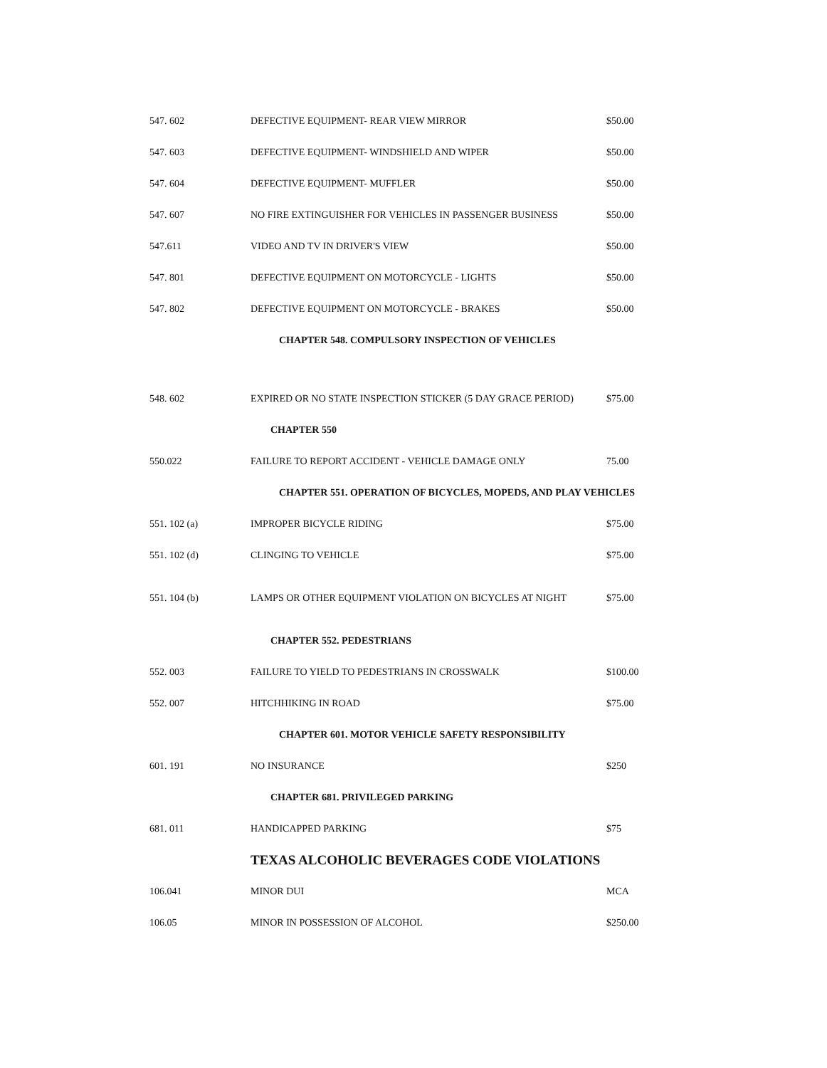| 547. 602 | DEFECTIVE EQUIPMENT- REAR VIEW MIRROR | $50.00 |
| 547. 603 | DEFECTIVE EQUIPMENT- WINDSHIELD AND WIPER | $50.00 |
| 547. 604 | DEFECTIVE EQUIPMENT- MUFFLER | $50.00 |
| 547. 607 | NO FIRE EXTINGUISHER FOR VEHICLES IN PASSENGER BUSINESS | $50.00 |
| 547.611 | VIDEO AND TV IN DRIVER'S VIEW | $50.00 |
| 547. 801 | DEFECTIVE EQUIPMENT ON MOTORCYCLE - LIGHTS | $50.00 |
| 547. 802 | DEFECTIVE EQUIPMENT ON MOTORCYCLE - BRAKES | $50.00 |
| | CHAPTER 548. COMPULSORY INSPECTION OF VEHICLES | |
| 548. 602 | EXPIRED OR NO STATE INSPECTION STICKER (5 DAY GRACE PERIOD) | $75.00 |
| | CHAPTER 550 | |
| 550.022 | FAILURE TO REPORT ACCIDENT - VEHICLE DAMAGE ONLY | 75.00 |
| | CHAPTER 551. OPERATION OF BICYCLES, MOPEDS, AND PLAY VEHICLES | |
| 551. 102 (a) | IMPROPER BICYCLE RIDING | $75.00 |
| 551. 102 (d) | CLINGING TO VEHICLE | $75.00 |
| 551. 104 (b) | LAMPS OR OTHER EQUIPMENT VIOLATION ON BICYCLES AT NIGHT | $75.00 |
| | CHAPTER 552. PEDESTRIANS | |
| 552. 003 | FAILURE TO YIELD TO PEDESTRIANS IN CROSSWALK | $100.00 |
| 552. 007 | HITCHHIKING IN ROAD | $75.00 |
| | CHAPTER 601. MOTOR VEHICLE SAFETY RESPONSIBILITY | |
| 601. 191 | NO INSURANCE | $250 |
| | CHAPTER 681. PRIVILEGED PARKING | |
| 681. 011 | HANDICAPPED PARKING | $75 |
| | TEXAS ALCOHOLIC BEVERAGES CODE VIOLATIONS | |
| 106.041 | MINOR DUI | MCA |
| 106.05 | MINOR IN POSSESSION OF ALCOHOL | $250.00 |